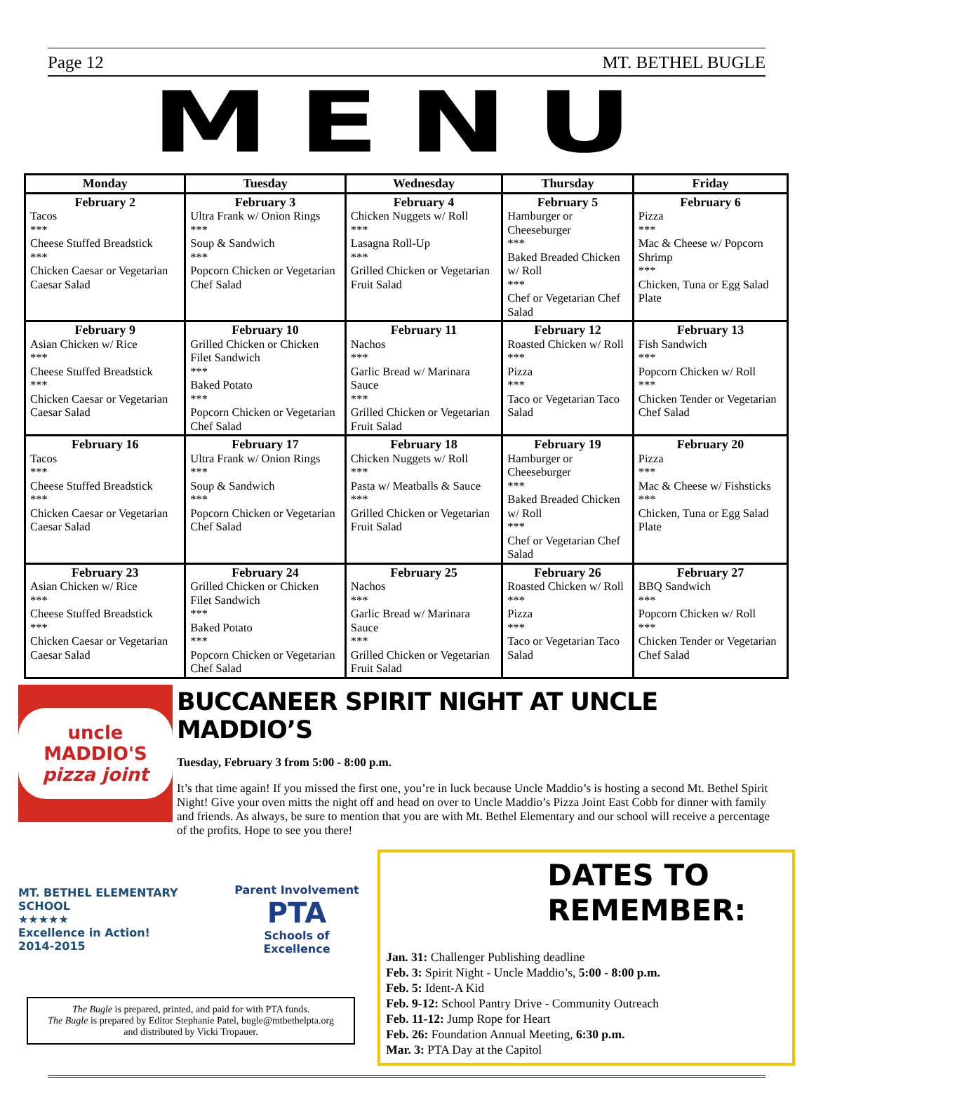Page 12 MT. BETHEL BUGLE
MENU
| Monday | Tuesday | Wednesday | Thursday | Friday |
| --- | --- | --- | --- | --- |
| February 2 Tacos *** Cheese Stuffed Breadstick *** Chicken Caesar or Vegetarian Caesar Salad | February 3 Ultra Frank w/ Onion Rings *** Soup & Sandwich *** Popcorn Chicken or Vegetarian Chef Salad | February 4 Chicken Nuggets w/ Roll *** Lasagna Roll-Up *** Grilled Chicken or Vegetarian Fruit Salad | February 5 Hamburger or Cheeseburger *** Baked Breaded Chicken w/ Roll *** Chef or Vegetarian Chef Salad | February 6 Pizza *** Mac & Cheese w/ Popcorn Shrimp *** Chicken, Tuna or Egg Salad Plate |
| February 9 Asian Chicken w/ Rice *** Cheese Stuffed Breadstick *** Chicken Caesar or Vegetarian Caesar Salad | February 10 Grilled Chicken or Chicken Filet Sandwich *** Baked Potato *** Popcorn Chicken or Vegetarian Chef Salad | February 11 Nachos *** Garlic Bread w/ Marinara Sauce *** Grilled Chicken or Vegetarian Fruit Salad | February 12 Roasted Chicken w/ Roll *** Pizza *** Taco or Vegetarian Taco Salad | February 13 Fish Sandwich *** Popcorn Chicken w/ Roll *** Chicken Tender or Vegetarian Chef Salad |
| February 16 Tacos *** Cheese Stuffed Breadstick *** Chicken Caesar or Vegetarian Caesar Salad | February 17 Ultra Frank w/ Onion Rings *** Soup & Sandwich *** Popcorn Chicken or Vegetarian Chef Salad | February 18 Chicken Nuggets w/ Roll *** Pasta w/ Meatballs & Sauce *** Grilled Chicken or Vegetarian Fruit Salad | February 19 Hamburger or Cheeseburger *** Baked Breaded Chicken w/ Roll *** Chef or Vegetarian Chef Salad | February 20 Pizza *** Mac & Cheese w/ Fishsticks *** Chicken, Tuna or Egg Salad Plate |
| February 23 Asian Chicken w/ Rice *** Cheese Stuffed Breadstick *** Chicken Caesar or Vegetarian Caesar Salad | February 24 Grilled Chicken or Chicken Filet Sandwich *** Baked Potato *** Popcorn Chicken or Vegetarian Chef Salad | February 25 Nachos *** Garlic Bread w/ Marinara Sauce *** Grilled Chicken or Vegetarian Fruit Salad | February 26 Roasted Chicken w/ Roll *** Pizza *** Taco or Vegetarian Taco Salad | February 27 BBQ Sandwich *** Popcorn Chicken w/ Roll *** Chicken Tender or Vegetarian Chef Salad |
uncle MADDIO'S
pizza joint
BUCCANEER SPIRIT NIGHT AT UNCLE MADDIO’S
Tuesday, February 3 from 5:00 - 8:00 p.m.
It’s that time again! If you missed the first one, you’re in luck because Uncle Maddio’s is hosting a second Mt. Bethel Spirit Night! Give your oven mitts the night off and head on over to Uncle Maddio’s Pizza Joint East Cobb for dinner with family and friends. As always, be sure to mention that you are with Mt. Bethel Elementary and our school will receive a percentage of the profits. Hope to see you there!
MT. BETHEL ELEMENTARY SCHOOL
★★★★★
Excellence in Action!
2014-2015
Parent Involvement
PTA
Schools of Excellence
The Bugle is prepared, printed, and paid for with PTA funds.
The Bugle is prepared by Editor Stephanie Patel, bugle@mtbethelpta.org
and distributed by Vicki Tropauer.
DATES TO REMEMBER:
Jan. 31: Challenger Publishing deadline
Feb. 3: Spirit Night - Uncle Maddio’s, 5:00 - 8:00 p.m.
Feb. 5: Ident-A Kid
Feb. 9-12: School Pantry Drive - Community Outreach
Feb. 11-12: Jump Rope for Heart
Feb. 26: Foundation Annual Meeting, 6:30 p.m.
Mar. 3: PTA Day at the Capitol